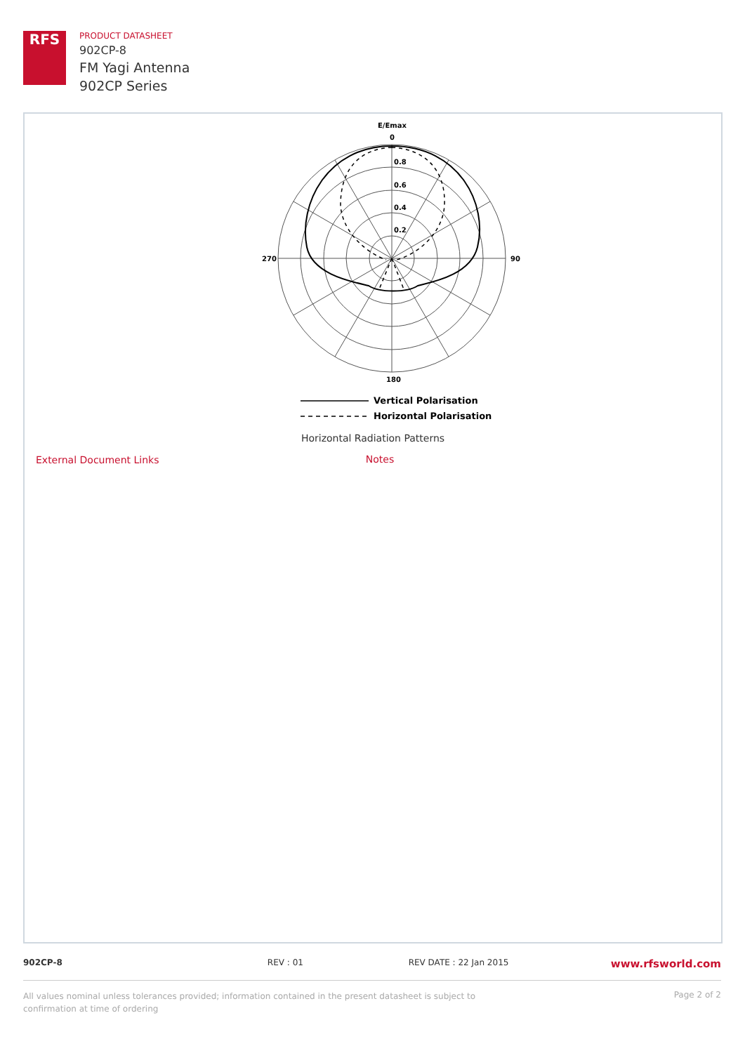RFS
PRODUCT DATASHEET
902CP-8
FM Yagi Antenna
902CP Series
E/Emax
0
0.8
0.6
0.4
0.2
270
90
180
Vertical Polarisation
Horizontal Polarisation
Horizontal Radiation Patterns
Notes
External Document Links
902CP-8 REV : 01 REV DATE : 22 Jan 2015
www.rfsworld.com
All values nominal unless tolerances provided; information contained in the present datasheet is subject to confirmation at time of ordering
Page 2 of 2